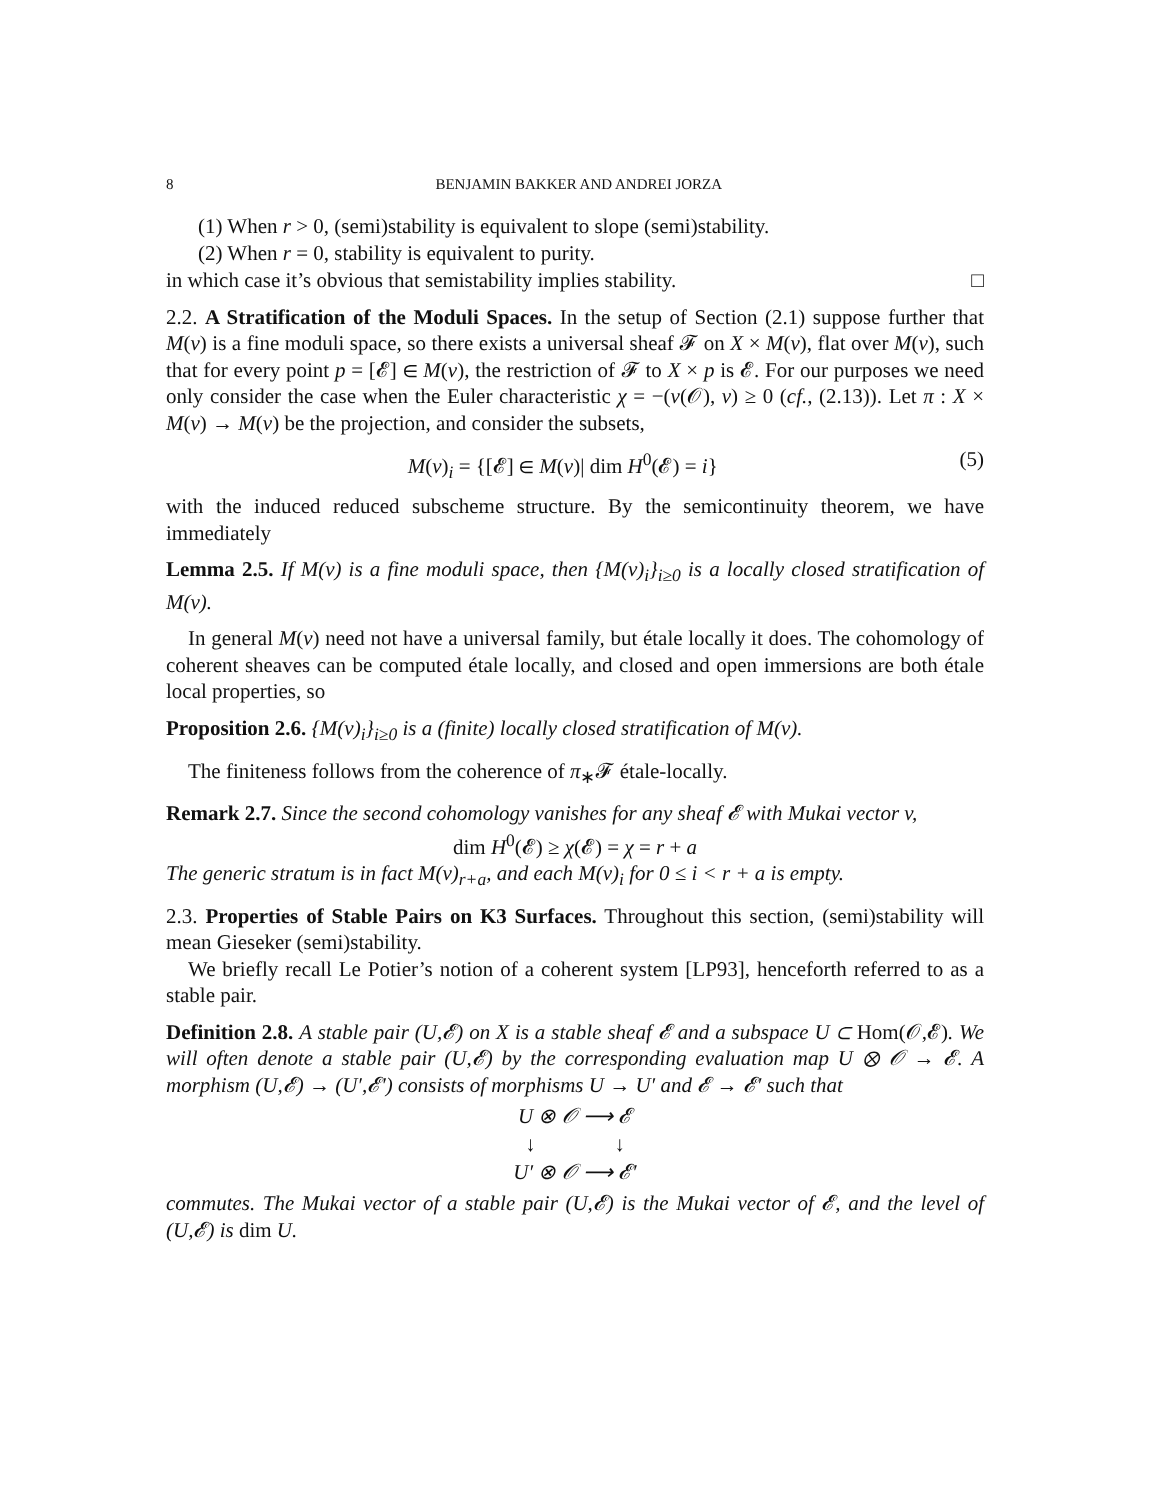8 BENJAMIN BAKKER AND ANDREI JORZA
(1) When r > 0, (semi)stability is equivalent to slope (semi)stability.
(2) When r = 0, stability is equivalent to purity.
in which case it’s obvious that semistability implies stability. □
2.2. A Stratification of the Moduli Spaces. In the setup of Section (2.1) suppose further that M(v) is a fine moduli space, so there exists a universal sheaf 𝓕 on X × M(v), flat over M(v), such that for every point p = [𝓔] ∈ M(v), the restriction of 𝓕 to X × p is 𝓔. For our purposes we need only consider the case when the Euler characteristic χ = −(v(𝒪), v) ≥ 0 (cf., (2.13)). Let π : X × M(v) → M(v) be the projection, and consider the subsets,
M(v)<sub>i</sub> = {[𝓔] ∈ M(v)| dim H<sup>0</sup>(𝓔) = i} (5)
with the induced reduced subscheme structure. By the semicontinuity theorem, we have immediately
Lemma 2.5. If M(v) is a fine moduli space, then {M(v)<sub>i</sub>}<sub>i≥0</sub> is a locally closed stratification of M(v).
In general M(v) need not have a universal family, but étale locally it does. The cohomology of coherent sheaves can be computed étale locally, and closed and open immersions are both étale local properties, so
Proposition 2.6. {M(v)<sub>i</sub>}<sub>i≥0</sub> is a (finite) locally closed stratification of M(v).
The finiteness follows from the coherence of π<sub>∗</sub>𝓕 étale-locally.
Remark 2.7. Since the second cohomology vanishes for any sheaf 𝓔 with Mukai vector v,
dim H<sup>0</sup>(𝓔) ≥ χ(𝓔) = χ = r + a
The generic stratum is in fact M(v)<sub>r+a</sub>, and each M(v)<sub>i</sub> for 0 ≤ i < r + a is empty.
2.3. Properties of Stable Pairs on K3 Surfaces. Throughout this section, (semi)stability will mean Gieseker (semi)stability.
We briefly recall Le Potier’s notion of a coherent system [LP93], henceforth referred to as a stable pair.
Definition 2.8. A stable pair (U,𝓔) on X is a stable sheaf 𝓔 and a subspace U ⊂ Hom(𝒪,𝓔). We will often denote a stable pair (U,𝓔) by the corresponding evaluation map U ⊗ 𝒪 → 𝓔. A morphism (U,𝓔) → (U′,𝓔′) consists of morphisms U → U′ and 𝓔 → 𝓔′ such that
U ⊗ 𝒪 ⟶ 𝓔
↓ ↓
U′ ⊗ 𝒪 ⟶ 𝓔′
commutes. The Mukai vector of a stable pair (U,𝓔) is the Mukai vector of 𝓔, and the level of (U,𝓔) is dim U.